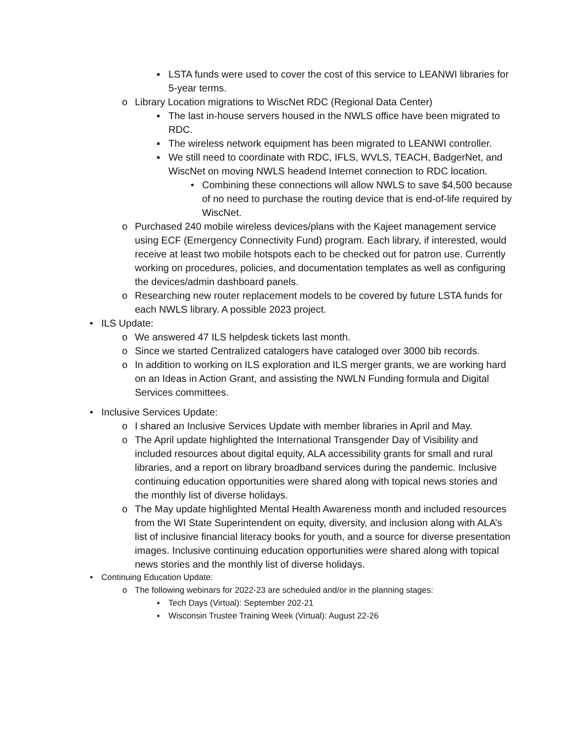▪ LSTA funds were used to cover the cost of this service to LEANWI libraries for 5-year terms.
o Library Location migrations to WiscNet RDC (Regional Data Center)
▪ The last in-house servers housed in the NWLS office have been migrated to RDC.
▪ The wireless network equipment has been migrated to LEANWI controller.
▪ We still need to coordinate with RDC, IFLS, WVLS, TEACH, BadgerNet, and WiscNet on moving NWLS headend Internet connection to RDC location.
• Combining these connections will allow NWLS to save $4,500 because of no need to purchase the routing device that is end-of-life required by WiscNet.
o Purchased 240 mobile wireless devices/plans with the Kajeet management service using ECF (Emergency Connectivity Fund) program. Each library, if interested, would receive at least two mobile hotspots each to be checked out for patron use. Currently working on procedures, policies, and documentation templates as well as configuring the devices/admin dashboard panels.
o Researching new router replacement models to be covered by future LSTA funds for each NWLS library. A possible 2023 project.
• ILS Update:
o We answered 47 ILS helpdesk tickets last month.
o Since we started Centralized catalogers have cataloged over 3000 bib records.
o In addition to working on ILS exploration and ILS merger grants, we are working hard on an Ideas in Action Grant, and assisting the NWLN Funding formula and Digital Services committees.
• Inclusive Services Update:
o I shared an Inclusive Services Update with member libraries in April and May.
o The April update highlighted the International Transgender Day of Visibility and included resources about digital equity, ALA accessibility grants for small and rural libraries, and a report on library broadband services during the pandemic. Inclusive continuing education opportunities were shared along with topical news stories and the monthly list of diverse holidays.
o The May update highlighted Mental Health Awareness month and included resources from the WI State Superintendent on equity, diversity, and inclusion along with ALA’s list of inclusive financial literacy books for youth, and a source for diverse presentation images. Inclusive continuing education opportunities were shared along with topical news stories and the monthly list of diverse holidays.
• Continuing Education Update:
o The following webinars for 2022-23 are scheduled and/or in the planning stages:
▪ Tech Days (Virtual): September 202-21
▪ Wisconsin Trustee Training Week (Virtual): August 22-26